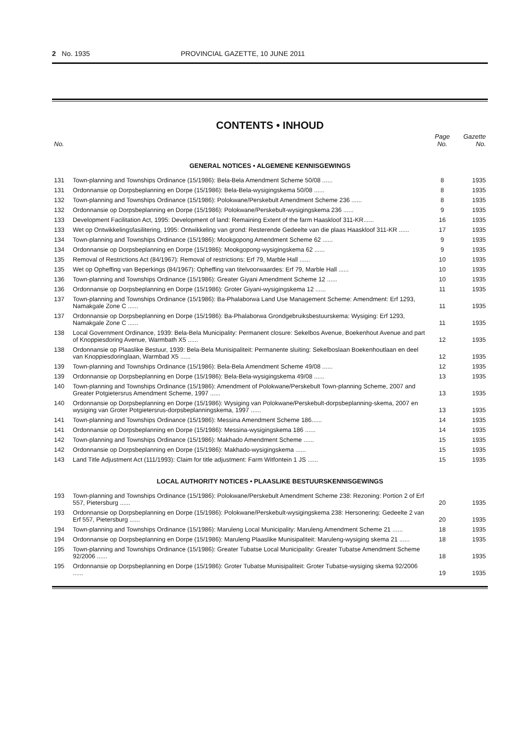2 No. 1935 PROVINCIAL GAZETTE, 10 JUNE 2011
CONTENTS • INHOUD
| No. | | Page No. | Gazette No. |
| --- | --- | --- | --- |
| GENERAL NOTICES • ALGEMENE KENNISGEWINGS | | | |
| 131 | Town-planning and Townships Ordinance (15/1986): Bela-Bela Amendment Scheme 50/08 ...... | 8 | 1935 |
| 131 | Ordonnansie op Dorpsbeplanning en Dorpe (15/1986): Bela-Bela-wysigingskema 50/08 ...... | 8 | 1935 |
| 132 | Town-planning and Townships Ordinance (15/1986): Polokwane/Perskebult Amendment Scheme 236 ...... | 8 | 1935 |
| 132 | Ordonnansie op Dorpsbeplanning en Dorpe (15/1986): Polokwane/Perskebult-wysigingskema 236 ...... | 9 | 1935 |
| 133 | Development Facilitation Act, 1995: Development of land: Remaining Extent of the farm Haaskloof 311-KR...... | 16 | 1935 |
| 133 | Wet op Ontwikkelingsfasilitering, 1995: Ontwikkeling van grond: Resterende Gedeelte van die plaas Haaskloof 311-KR ...... | 17 | 1935 |
| 134 | Town-planning and Townships Ordinance (15/1986): Mookgopong Amendment Scheme 62 ...... | 9 | 1935 |
| 134 | Ordonnansie op Dorpsbeplanning en Dorpe (15/1986): Mookgopong-wysigingskema 62 ...... | 9 | 1935 |
| 135 | Removal of Restrictions Act (84/1967): Removal of restrictions: Erf 79, Marble Hall ...... | 10 | 1935 |
| 135 | Wet op Opheffing van Beperkings (84/1967): Opheffing van titelvoorwaardes: Erf 79, Marble Hall ...... | 10 | 1935 |
| 136 | Town-planning and Townships Ordinance (15/1986): Greater Giyani Amendment Scheme 12 ...... | 10 | 1935 |
| 136 | Ordonnansie op Dorpsbeplanning en Dorpe (15/1986): Groter Giyani-wysigingskema 12 ...... | 11 | 1935 |
| 137 | Town-planning and Townships Ordinance (15/1986): Ba-Phalaborwa Land Use Management Scheme: Amendment: Erf 1293, Namakgale Zone C ...... | 11 | 1935 |
| 137 | Ordonnansie op Dorpsbeplanning en Dorpe (15/1986): Ba-Phalaborwa Grondgebruiksbestuurskema: Wysiging: Erf 1293, Namakgale Zone C ...... | 11 | 1935 |
| 138 | Local Government Ordinance, 1939: Bela-Bela Municipality: Permanent closure: Sekelbos Avenue, Boekenhout Avenue and part of Knoppiesdoring Avenue, Warmbath X5 ...... | 12 | 1935 |
| 138 | Ordonnansie op Plaaslike Bestuur, 1939: Bela-Bela Munisipaliteit: Permanente sluiting: Sekelboslaan Boekenhoutlaan en deel van Knoppiesdoringlaan, Warmbad X5 ...... | 12 | 1935 |
| 139 | Town-planning and Townships Ordinance (15/1986): Bela-Bela Amendment Scheme 49/08 ...... | 12 | 1935 |
| 139 | Ordonnansie op Dorpsbeplanning en Dorpe (15/1986): Bela-Bela-wysigingskema 49/08 ...... | 13 | 1935 |
| 140 | Town-planning and Townships Ordinance (15/1986): Amendment of Polokwane/Perskebult Town-planning Scheme, 2007 and Greater Potgietersrus Amendment Scheme, 1997 ...... | 13 | 1935 |
| 140 | Ordonnansie op Dorpsbeplanning en Dorpe (15/1986): Wysiging van Polokwane/Perskebult-dorpsbeplanning-skema, 2007 en wysiging van Groter Potgietersrus-dorpsbeplanningskema, 1997 ...... | 13 | 1935 |
| 141 | Town-planning and Townships Ordinance (15/1986): Messina Amendment Scheme 186...... | 14 | 1935 |
| 141 | Ordonnansie op Dorpsbeplanning en Dorpe (15/1986): Messina-wysigingskema 186 ...... | 14 | 1935 |
| 142 | Town-planning and Townships Ordinance (15/1986): Makhado Amendment Scheme ...... | 15 | 1935 |
| 142 | Ordonnansie op Dorpsbeplanning en Dorpe (15/1986): Makhado-wysigingskema ...... | 15 | 1935 |
| 143 | Land Title Adjustment Act (111/1993): Claim for title adjustment: Farm Witfontein 1 JS ...... | 15 | 1935 |
| LOCAL AUTHORITY NOTICES • PLAASLIKE BESTUURSKENNISGEWINGS | | | |
| 193 | Town-planning and Townships Ordinance (15/1986): Polokwane/Perskebult Amendment Scheme 238: Rezoning: Portion 2 of Erf 557, Pietersburg ...... | 20 | 1935 |
| 193 | Ordonnansie op Dorpsbeplanning en Dorpe (15/1986): Polokwane/Perskebult-wysigingskema 238: Hersonering: Gedeelte 2 van Erf 557, Pietersburg ...... | 20 | 1935 |
| 194 | Town-planning and Townships Ordinance (15/1986): Maruleng Local Municipality: Maruleng Amendment Scheme 21 ...... | 18 | 1935 |
| 194 | Ordonnansie op Dorpsbeplanning en Dorpe (15/1986): Maruleng Plaaslike Munisipaliteit: Maruleng-wysiging skema 21 ...... | 18 | 1935 |
| 195 | Town-planning and Townships Ordinance (15/1986): Greater Tubatse Local Municipality: Greater Tubatse Amendment Scheme 92/2006 ...... | 18 | 1935 |
| 195 | Ordonnansie op Dorpsbeplanning en Dorpe (15/1986): Groter Tubatse Munisipaliteit: Groter Tubatse-wysiging skema 92/2006 ...... | 19 | 1935 |